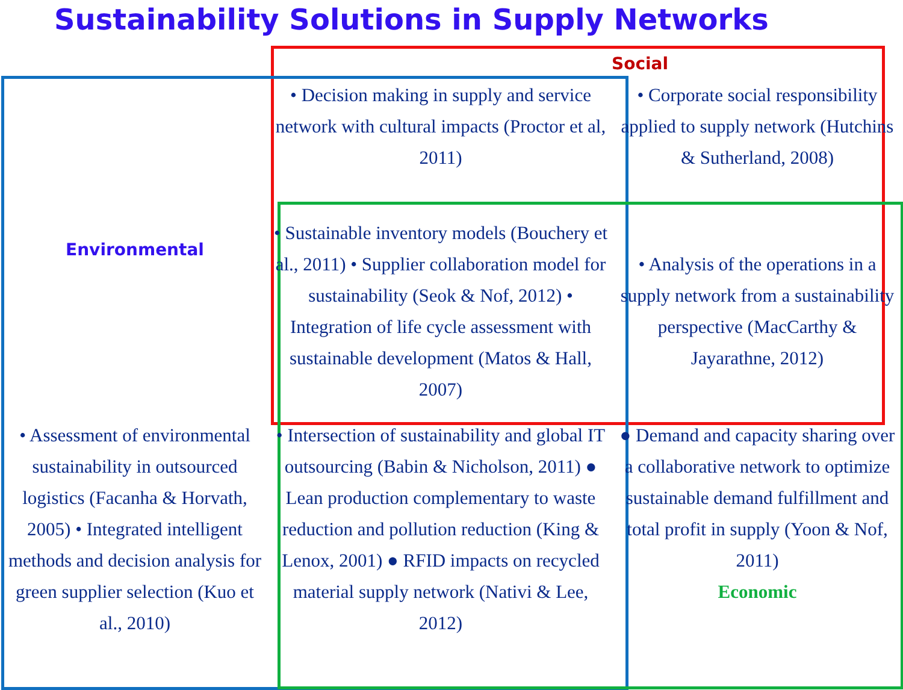Sustainability Solutions in Supply Networks
| | | Social |
| Environmental | • Decision making in supply and service network with cultural impacts (Proctor et al, 2011) | • Corporate social responsibility applied to supply network (Hutchins & Sutherland, 2008) |
| | • Sustainable inventory models (Bouchery et al., 2011) • Supplier collaboration model for sustainability (Seok & Nof, 2012) • Integration of life cycle assessment with sustainable development (Matos & Hall, 2007) | • Analysis of the operations in a supply network from a sustainability perspective (MacCarthy & Jayarathne, 2012) |
| • Assessment of environmental sustainability in outsourced logistics (Facanha & Horvath, 2005) • Integrated intelligent methods and decision analysis for green supplier selection (Kuo et al., 2010) | • Intersection of sustainability and global IT outsourcing (Babin & Nicholson, 2011) ● Lean production complementary to waste reduction and pollution reduction (King & Lenox, 2001) ● RFID impacts on recycled material supply network (Nativi & Lee, 2012) | ● Demand and capacity sharing over a collaborative network to optimize sustainable demand fulfillment and total profit in supply (Yoon & Nof, 2011) Economic |